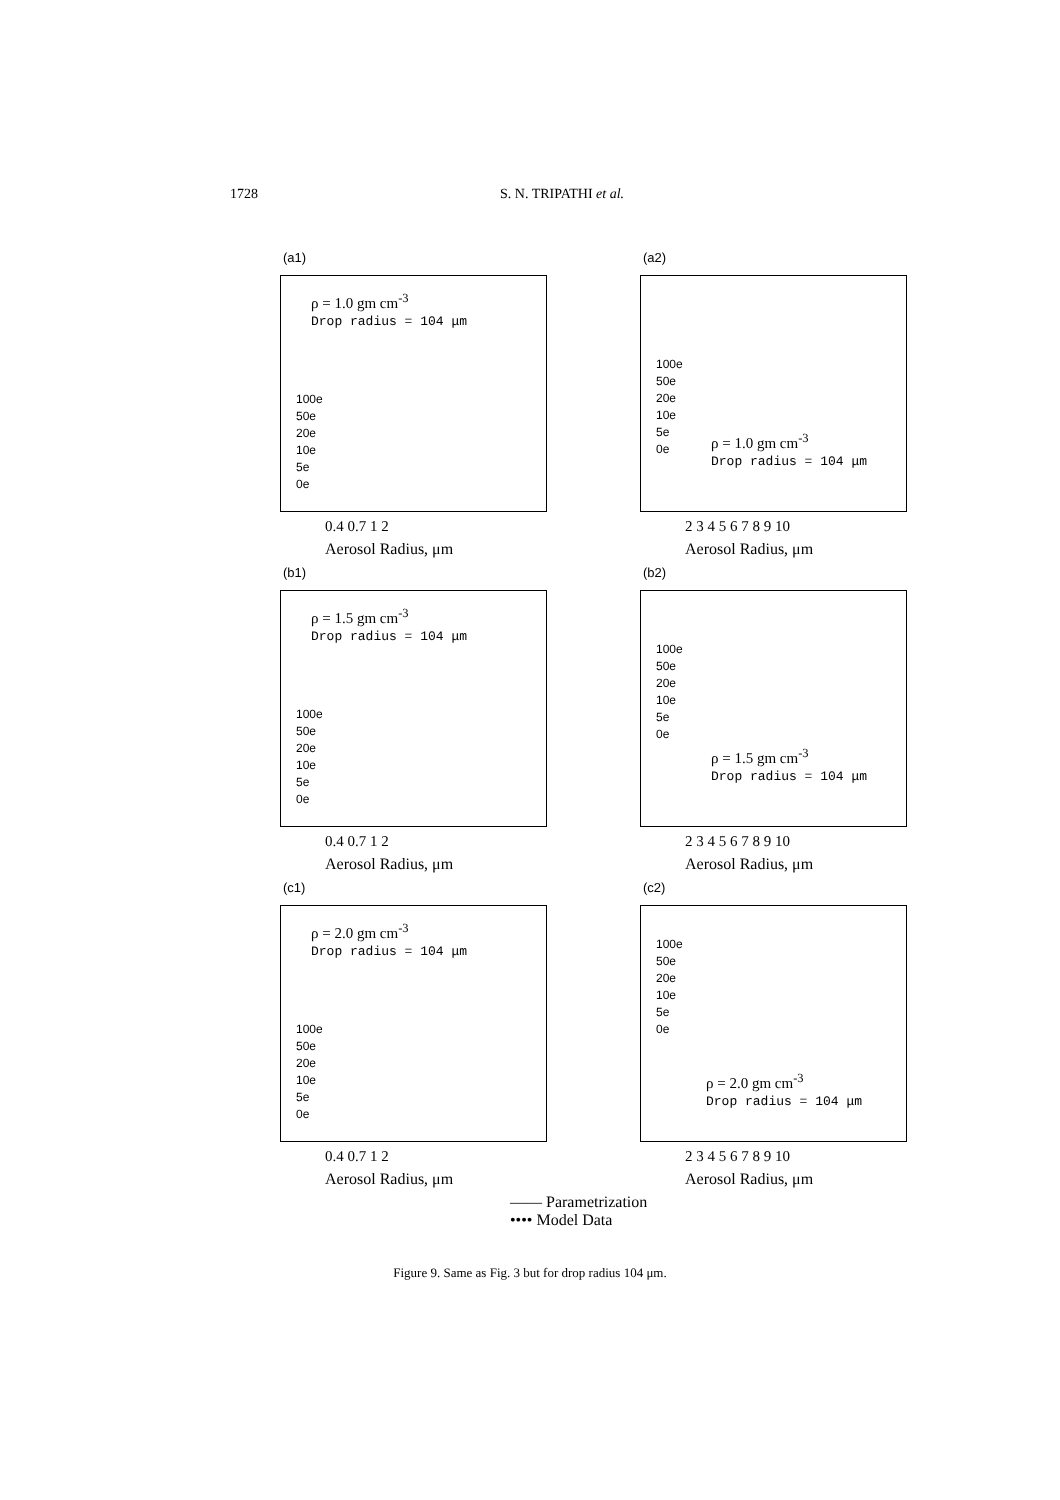1728 S. N. TRIPATHI et al.
(a1)
ρ = 1.0 gm cm<sup>-3</sup>
Drop radius = 104 μm
100e
50e
20e
10e
5e
0e
0.4 0.7 1 2
Aerosol Radius, μm
(a2)
100e
50e
20e
10e
5e
0e
ρ = 1.0 gm cm<sup>-3</sup>
Drop radius = 104 μm
2 3 4 5 6 7 8 9 10
Aerosol Radius, μm
(b1)
ρ = 1.5 gm cm<sup>-3</sup>
Drop radius = 104 μm
100e
50e
20e
10e
5e
0e
0.4 0.7 1 2
Aerosol Radius, μm
(b2)
100e
50e
20e
10e
5e
0e
ρ = 1.5 gm cm<sup>-3</sup>
Drop radius = 104 μm
2 3 4 5 6 7 8 9 10
Aerosol Radius, μm
(c1)
ρ = 2.0 gm cm<sup>-3</sup>
Drop radius = 104 μm
100e
50e
20e
10e
5e
0e
0.4 0.7 1 2
Aerosol Radius, μm
(c2)
100e
50e
20e
10e
5e
0e
ρ = 2.0 gm cm<sup>-3</sup>
Drop radius = 104 μm
2 3 4 5 6 7 8 9 10
Aerosol Radius, μm
—— Parametrization
•••• Model Data
Figure 9. Same as Fig. 3 but for drop radius 104 μm.